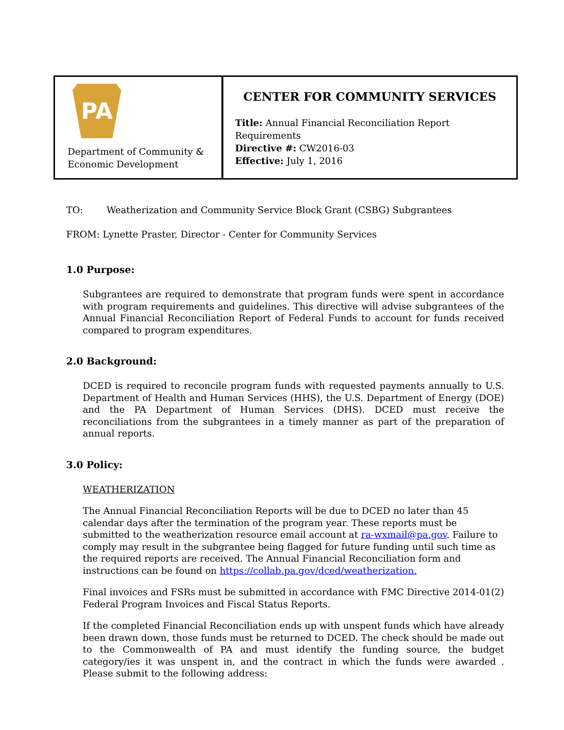PA
Department of Community &
Economic Development
CENTER FOR COMMUNITY SERVICES
Title: Annual Financial Reconciliation Report Requirements
Directive #: CW2016-03
Effective: July 1, 2016
TO: Weatherization and Community Service Block Grant (CSBG) Subgrantees
FROM: Lynette Praster, Director - Center for Community Services
1.0 Purpose:
Subgrantees are required to demonstrate that program funds were spent in accordance with program requirements and guidelines. This directive will advise subgrantees of the Annual Financial Reconciliation Report of Federal Funds to account for funds received compared to program expenditures.
2.0 Background:
DCED is required to reconcile program funds with requested payments annually to U.S. Department of Health and Human Services (HHS), the U.S. Department of Energy (DOE) and the PA Department of Human Services (DHS). DCED must receive the reconciliations from the subgrantees in a timely manner as part of the preparation of annual reports.
3.0 Policy:
WEATHERIZATION
The Annual Financial Reconciliation Reports will be due to DCED no later than 45 calendar days after the termination of the program year. These reports must be submitted to the weatherization resource email account at ra-wxmail@pa.gov. Failure to comply may result in the subgrantee being flagged for future funding until such time as the required reports are received. The Annual Financial Reconciliation form and instructions can be found on https://collab.pa.gov/dced/weatherization.
Final invoices and FSRs must be submitted in accordance with FMC Directive 2014-01(2) Federal Program Invoices and Fiscal Status Reports.
If the completed Financial Reconciliation ends up with unspent funds which have already been drawn down, those funds must be returned to DCED. The check should be made out to the Commonwealth of PA and must identify the funding source, the budget category/ies it was unspent in, and the contract in which the funds were awarded . Please submit to the following address: